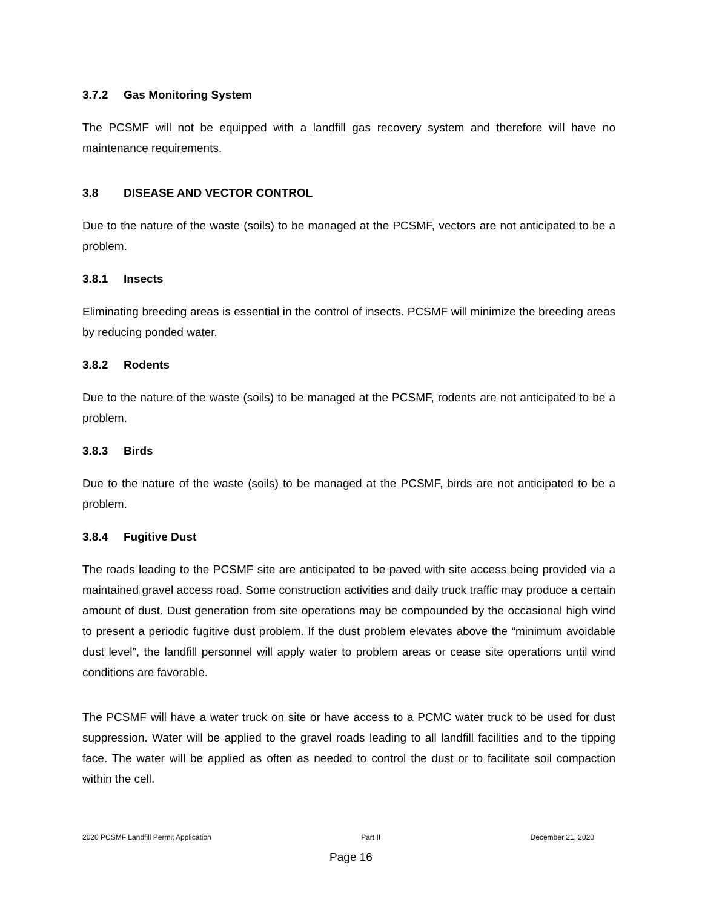3.7.2 Gas Monitoring System
The PCSMF will not be equipped with a landfill gas recovery system and therefore will have no maintenance requirements.
3.8 DISEASE AND VECTOR CONTROL
Due to the nature of the waste (soils) to be managed at the PCSMF, vectors are not anticipated to be a problem.
3.8.1 Insects
Eliminating breeding areas is essential in the control of insects. PCSMF will minimize the breeding areas by reducing ponded water.
3.8.2 Rodents
Due to the nature of the waste (soils) to be managed at the PCSMF, rodents are not anticipated to be a problem.
3.8.3 Birds
Due to the nature of the waste (soils) to be managed at the PCSMF, birds are not anticipated to be a problem.
3.8.4 Fugitive Dust
The roads leading to the PCSMF site are anticipated to be paved with site access being provided via a maintained gravel access road. Some construction activities and daily truck traffic may produce a certain amount of dust. Dust generation from site operations may be compounded by the occasional high wind to present a periodic fugitive dust problem. If the dust problem elevates above the “minimum avoidable dust level”, the landfill personnel will apply water to problem areas or cease site operations until wind conditions are favorable.
The PCSMF will have a water truck on site or have access to a PCMC water truck to be used for dust suppression. Water will be applied to the gravel roads leading to all landfill facilities and to the tipping face. The water will be applied as often as needed to control the dust or to facilitate soil compaction within the cell.
2020 PCSMF Landfill Permit Application Part II December 21, 2020
Page 16